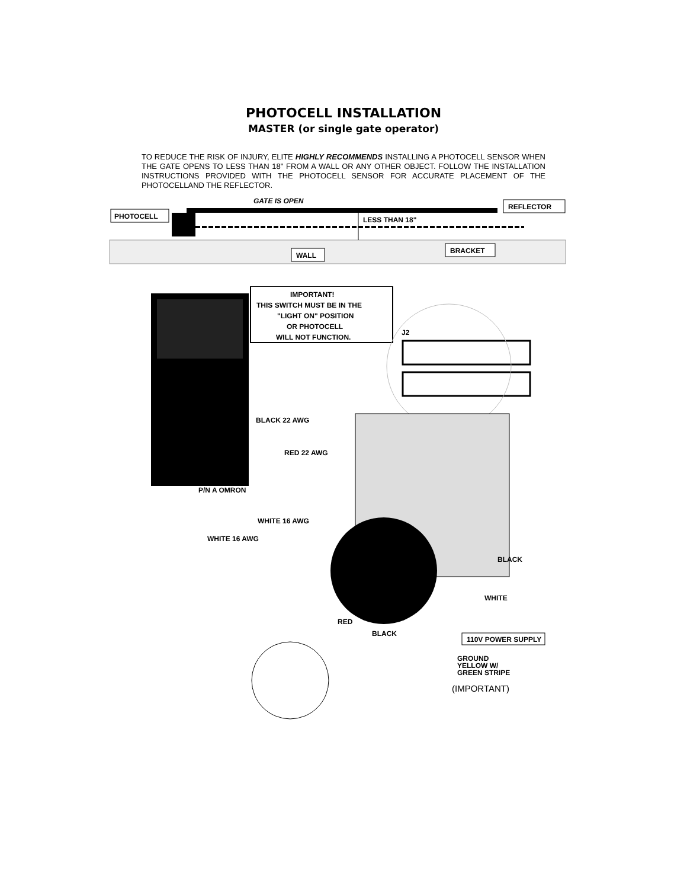PHOTOCELL INSTALLATION
MASTER (or single gate operator)
TO REDUCE THE RISK OF INJURY, ELITE HIGHLY RECOMMENDS INSTALLING A PHOTOCELL SENSOR WHEN THE GATE OPENS TO LESS THAN 18" FROM A WALL OR ANY OTHER OBJECT. FOLLOW THE INSTALLATION INSTRUCTIONS PROVIDED WITH THE PHOTOCELL SENSOR FOR ACCURATE PLACEMENT OF THE PHOTOCELLAND THE REFLECTOR.
GATE IS OPEN
PHOTOCELL
REFLECTOR
LESS THAN 18"
BRACKET
WALL
IMPORTANT!
THIS SWITCH MUST BE IN THE
"LIGHT ON" POSITION
OR PHOTOCELL
WILL NOT FUNCTION.
J2
BLACK 22 AWG
RED 22 AWG
P/N A OMRON
WHITE 16 AWG
WHITE 16 AWG
RED
BLACK
BLACK
WHITE
110V POWER SUPPLY
GROUND
YELLOW W/
GREEN STRIPE
(IMPORTANT)